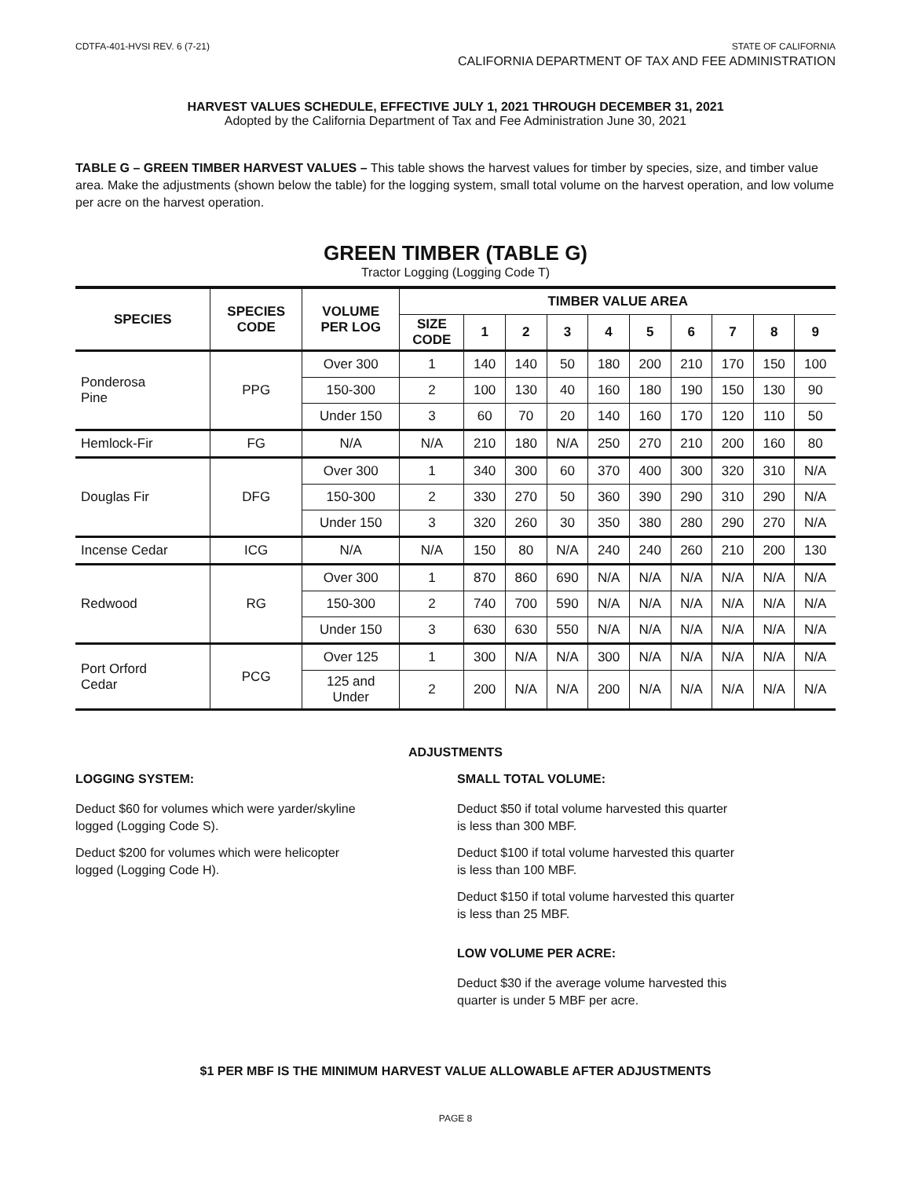CDTFA-401-HVSI REV. 6 (7-21) STATE OF CALIFORNIA
CALIFORNIA DEPARTMENT OF TAX AND FEE ADMINISTRATION
HARVEST VALUES SCHEDULE, EFFECTIVE JULY 1, 2021 THROUGH DECEMBER 31, 2021
Adopted by the California Department of Tax and Fee Administration June 30, 2021
TABLE G – GREEN TIMBER HARVEST VALUES – This table shows the harvest values for timber by species, size, and timber value area. Make the adjustments (shown below the table) for the logging system, small total volume on the harvest operation, and low volume per acre on the harvest operation.
GREEN TIMBER (TABLE G)
Tractor Logging (Logging Code T)
| SPECIES | SPECIES CODE | VOLUME PER LOG | TIMBER VALUE AREA | | | | | | | | | |
| --- | --- | --- | --- | --- | --- | --- | --- | --- | --- | --- | --- | --- |
| | | | SIZE CODE | 1 | 2 | 3 | 4 | 5 | 6 | 7 | 8 | 9 |
| Ponderosa Pine | PPG | Over 300 | 1 | 140 | 140 | 50 | 180 | 200 | 210 | 170 | 150 | 100 |
| | | 150-300 | 2 | 100 | 130 | 40 | 160 | 180 | 190 | 150 | 130 | 90 |
| | | Under 150 | 3 | 60 | 70 | 20 | 140 | 160 | 170 | 120 | 110 | 50 |
| Hemlock-Fir | FG | N/A | N/A | 210 | 180 | N/A | 250 | 270 | 210 | 200 | 160 | 80 |
| Douglas Fir | DFG | Over 300 | 1 | 340 | 300 | 60 | 370 | 400 | 300 | 320 | 310 | N/A |
| | | 150-300 | 2 | 330 | 270 | 50 | 360 | 390 | 290 | 310 | 290 | N/A |
| | | Under 150 | 3 | 320 | 260 | 30 | 350 | 380 | 280 | 290 | 270 | N/A |
| Incense Cedar | ICG | N/A | N/A | 150 | 80 | N/A | 240 | 240 | 260 | 210 | 200 | 130 |
| Redwood | RG | Over 300 | 1 | 870 | 860 | 690 | N/A | N/A | N/A | N/A | N/A | N/A |
| | | 150-300 | 2 | 740 | 700 | 590 | N/A | N/A | N/A | N/A | N/A | N/A |
| | | Under 150 | 3 | 630 | 630 | 550 | N/A | N/A | N/A | N/A | N/A | N/A |
| Port Orford Cedar | PCG | Over 125 | 1 | 300 | N/A | N/A | 300 | N/A | N/A | N/A | N/A | N/A |
| | | 125 and Under | 2 | 200 | N/A | N/A | 200 | N/A | N/A | N/A | N/A | N/A |
ADJUSTMENTS
LOGGING SYSTEM:
Deduct $60 for volumes which were yarder/skyline
logged (Logging Code S).
Deduct $200 for volumes which were helicopter
logged (Logging Code H).
SMALL TOTAL VOLUME:
Deduct $50 if total volume harvested this quarter
is less than 300 MBF.
Deduct $100 if total volume harvested this quarter
is less than 100 MBF.
Deduct $150 if total volume harvested this quarter
is less than 25 MBF.
LOW VOLUME PER ACRE:
Deduct $30 if the average volume harvested this
quarter is under 5 MBF per acre.
$1 PER MBF IS THE MINIMUM HARVEST VALUE ALLOWABLE AFTER ADJUSTMENTS
PAGE 8